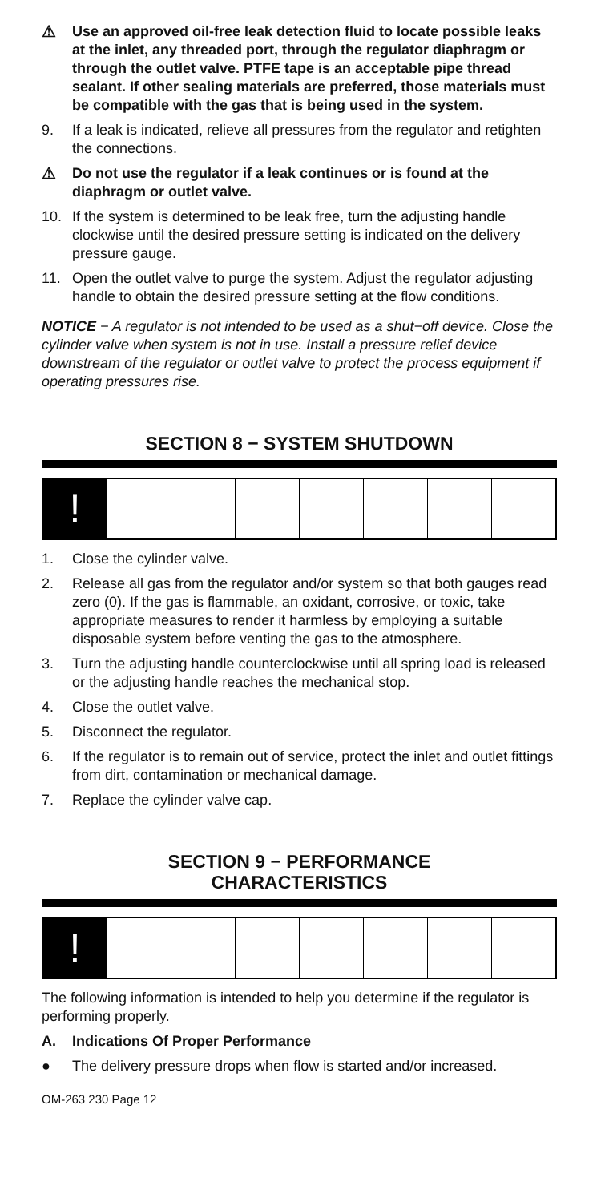⚠ Use an approved oil-free leak detection fluid to locate possible leaks at the inlet, any threaded port, through the regulator diaphragm or through the outlet valve. PTFE tape is an acceptable pipe thread sealant. If other sealing materials are preferred, those materials must be compatible with the gas that is being used in the system.
9. If a leak is indicated, relieve all pressures from the regulator and retighten the connections.
⚠ Do not use the regulator if a leak continues or is found at the diaphragm or outlet valve.
10. If the system is determined to be leak free, turn the adjusting handle clockwise until the desired pressure setting is indicated on the delivery pressure gauge.
11. Open the outlet valve to purge the system. Adjust the regulator adjusting handle to obtain the desired pressure setting at the flow conditions.
NOTICE − A regulator is not intended to be used as a shut−off device. Close the cylinder valve when system is not in use. Install a pressure relief device downstream of the regulator or outlet valve to protect the process equipment if operating pressures rise.
SECTION 8 − SYSTEM SHUTDOWN
!
1. Close the cylinder valve.
2. Release all gas from the regulator and/or system so that both gauges read zero (0). If the gas is flammable, an oxidant, corrosive, or toxic, take appropriate measures to render it harmless by employing a suitable disposable system before venting the gas to the atmosphere.
3. Turn the adjusting handle counterclockwise until all spring load is released or the adjusting handle reaches the mechanical stop.
4. Close the outlet valve.
5. Disconnect the regulator.
6. If the regulator is to remain out of service, protect the inlet and outlet fittings from dirt, contamination or mechanical damage.
7. Replace the cylinder valve cap.
SECTION 9 − PERFORMANCE
CHARACTERISTICS
!
The following information is intended to help you determine if the regulator is performing properly.
A. Indications Of Proper Performance
● The delivery pressure drops when flow is started and/or increased.
OM-263 230 Page 12